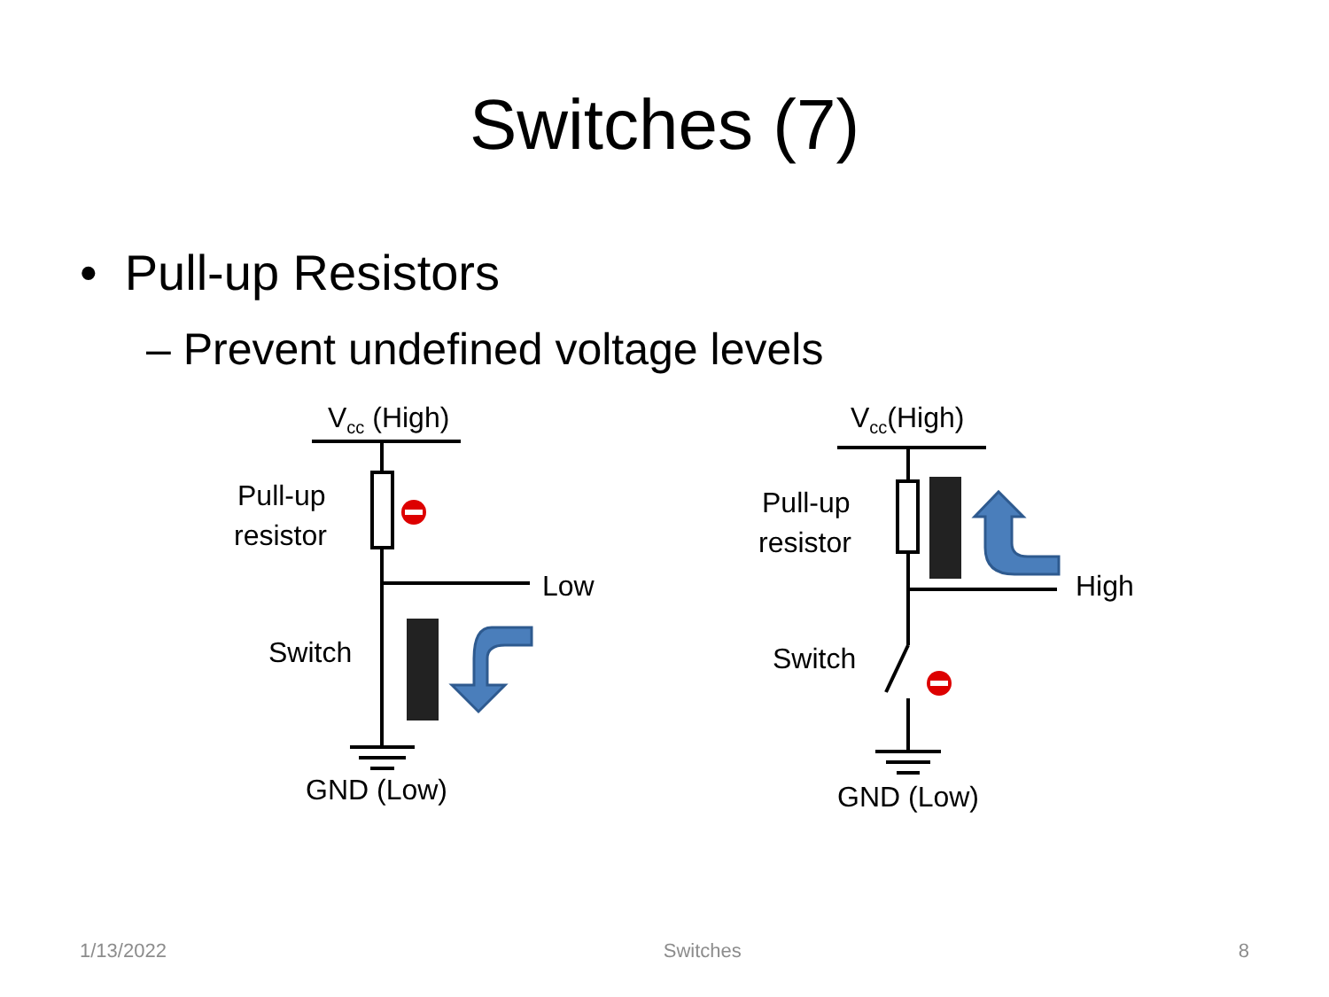Switches (7)
• Pull-up Resistors
– Prevent undefined voltage levels
V<sub>cc</sub> (High)
Pull-up
resistor
Low
Switch
GND (Low)
V<sub>cc</sub>(High)
Pull-up
resistor
High
Switch
GND (Low)
1/13/2022 Switches 8